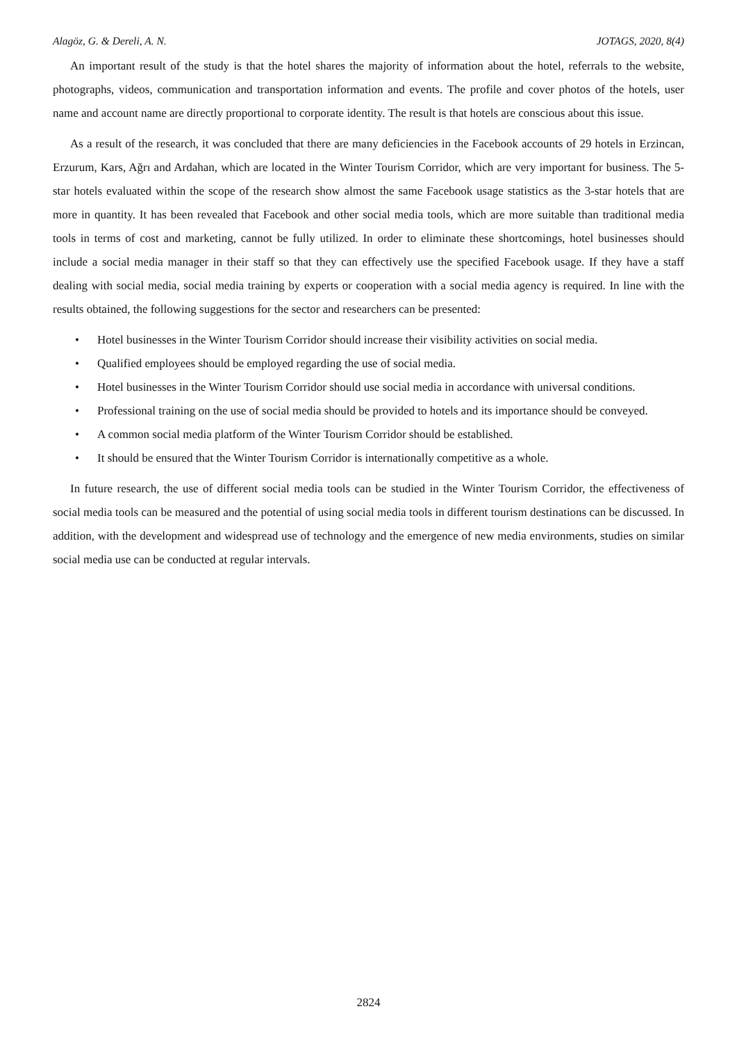Alagöz, G. & Dereli, A. N. JOTAGS, 2020, 8(4)
An important result of the study is that the hotel shares the majority of information about the hotel, referrals to the website, photographs, videos, communication and transportation information and events. The profile and cover photos of the hotels, user name and account name are directly proportional to corporate identity. The result is that hotels are conscious about this issue.
As a result of the research, it was concluded that there are many deficiencies in the Facebook accounts of 29 hotels in Erzincan, Erzurum, Kars, Ağrı and Ardahan, which are located in the Winter Tourism Corridor, which are very important for business. The 5-star hotels evaluated within the scope of the research show almost the same Facebook usage statistics as the 3-star hotels that are more in quantity. It has been revealed that Facebook and other social media tools, which are more suitable than traditional media tools in terms of cost and marketing, cannot be fully utilized. In order to eliminate these shortcomings, hotel businesses should include a social media manager in their staff so that they can effectively use the specified Facebook usage. If they have a staff dealing with social media, social media training by experts or cooperation with a social media agency is required. In line with the results obtained, the following suggestions for the sector and researchers can be presented:
• Hotel businesses in the Winter Tourism Corridor should increase their visibility activities on social media.
• Qualified employees should be employed regarding the use of social media.
• Hotel businesses in the Winter Tourism Corridor should use social media in accordance with universal conditions.
• Professional training on the use of social media should be provided to hotels and its importance should be conveyed.
• A common social media platform of the Winter Tourism Corridor should be established.
• It should be ensured that the Winter Tourism Corridor is internationally competitive as a whole.
In future research, the use of different social media tools can be studied in the Winter Tourism Corridor, the effectiveness of social media tools can be measured and the potential of using social media tools in different tourism destinations can be discussed. In addition, with the development and widespread use of technology and the emergence of new media environments, studies on similar social media use can be conducted at regular intervals.
2824